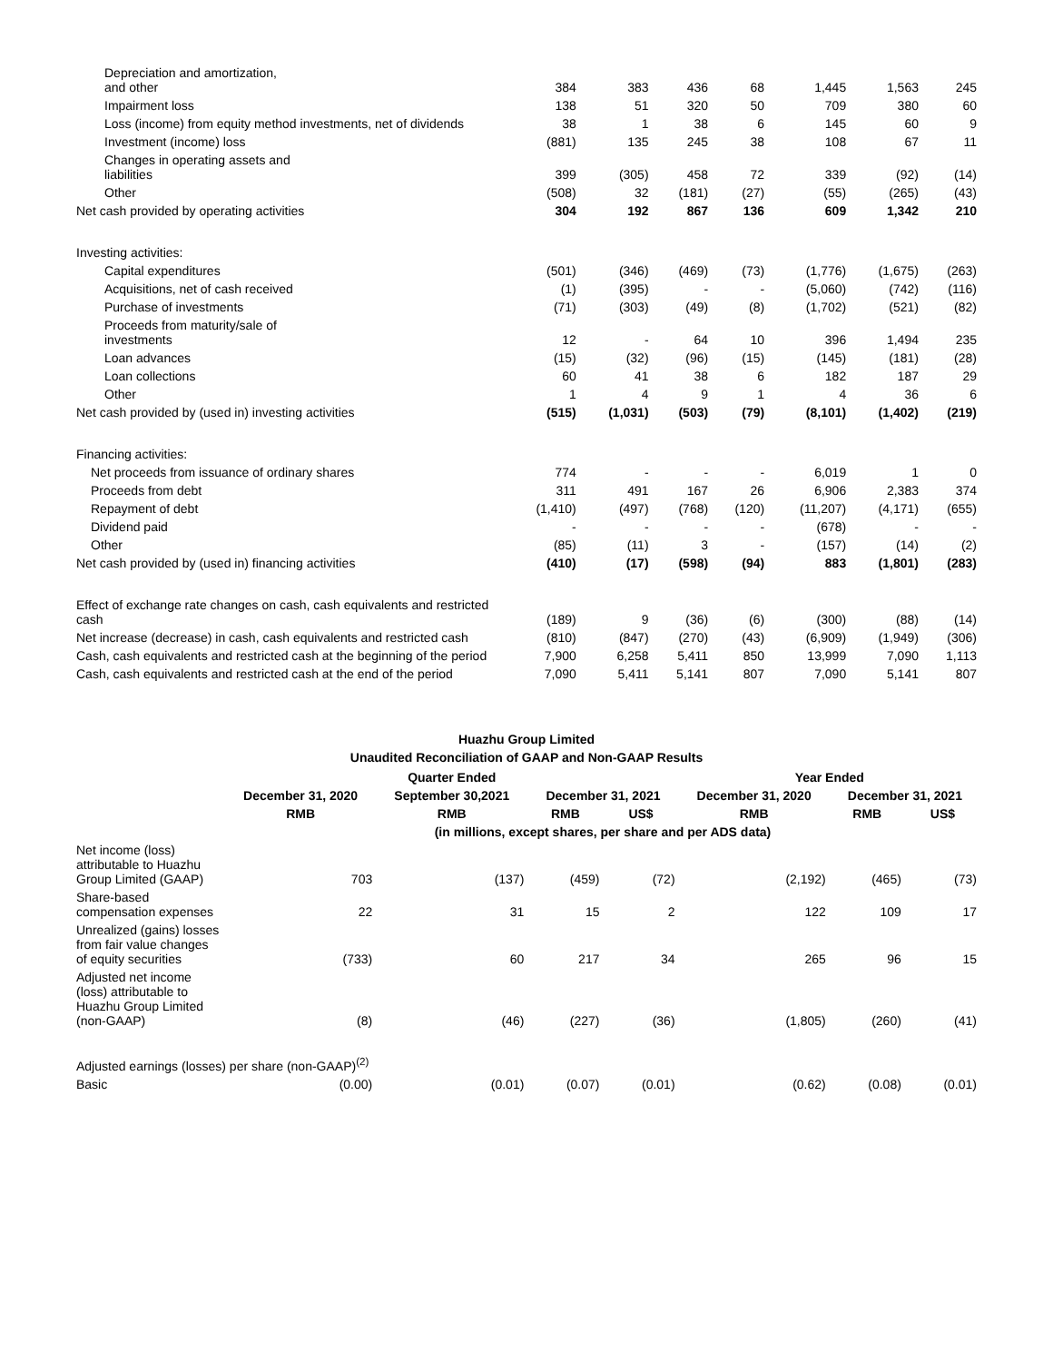| Depreciation and amortization, and other | 384 | 383 | 436 | 68 | 1,445 | 1,563 | 245 |
| Impairment loss | 138 | 51 | 320 | 50 | 709 | 380 | 60 |
| Loss (income) from equity method investments, net of dividends | 38 | 1 | 38 | 6 | 145 | 60 | 9 |
| Investment (income) loss | (881) | 135 | 245 | 38 | 108 | 67 | 11 |
| Changes in operating assets and liabilities | 399 | (305) | 458 | 72 | 339 | (92) | (14) |
| Other | (508) | 32 | (181) | (27) | (55) | (265) | (43) |
| Net cash provided by operating activities | 304 | 192 | 867 | 136 | 609 | 1,342 | 210 |
| Investing activities: | | | | | | | |
| Capital expenditures | (501) | (346) | (469) | (73) | (1,776) | (1,675) | (263) |
| Acquisitions, net of cash received | (1) | (395) | - | - | (5,060) | (742) | (116) |
| Purchase of investments | (71) | (303) | (49) | (8) | (1,702) | (521) | (82) |
| Proceeds from maturity/sale of investments | 12 | - | 64 | 10 | 396 | 1,494 | 235 |
| Loan advances | (15) | (32) | (96) | (15) | (145) | (181) | (28) |
| Loan collections | 60 | 41 | 38 | 6 | 182 | 187 | 29 |
| Other | 1 | 4 | 9 | 1 | 4 | 36 | 6 |
| Net cash provided by (used in) investing activities | (515) | (1,031) | (503) | (79) | (8,101) | (1,402) | (219) |
| Financing activities: | | | | | | | |
| Net proceeds from issuance of ordinary shares | 774 | - | - | - | 6,019 | 1 | 0 |
| Proceeds from debt | 311 | 491 | 167 | 26 | 6,906 | 2,383 | 374 |
| Repayment of debt | (1,410) | (497) | (768) | (120) | (11,207) | (4,171) | (655) |
| Dividend paid | - | - | - | - | (678) | - | - |
| Other | (85) | (11) | 3 | - | (157) | (14) | (2) |
| Net cash provided by (used in) financing activities | (410) | (17) | (598) | (94) | 883 | (1,801) | (283) |
| Effect of exchange rate changes on cash, cash equivalents and restricted cash | (189) | 9 | (36) | (6) | (300) | (88) | (14) |
| Net increase (decrease) in cash, cash equivalents and restricted cash | (810) | (847) | (270) | (43) | (6,909) | (1,949) | (306) |
| Cash, cash equivalents and restricted cash at the beginning of the period | 7,900 | 6,258 | 5,411 | 850 | 13,999 | 7,090 | 1,113 |
| Cash, cash equivalents and restricted cash at the end of the period | 7,090 | 5,411 | 5,141 | 807 | 7,090 | 5,141 | 807 |
Huazhu Group Limited
Unaudited Reconciliation of GAAP and Non-GAAP Results
| | Quarter Ended | | | | Year Ended | | |
| --- | --- | --- | --- | --- | --- | --- | --- |
| | December 31, 2020 | September 30,2021 | December 31, 2021 | | December 31, 2020 | December 31, 2021 | |
| | RMB | RMB | RMB | US$ | RMB | RMB | US$ |
| | (in millions, except shares, per share and per ADS data) | | | | | | |
| Net income (loss) attributable to Huazhu Group Limited (GAAP) | 703 | (137) | (459) | (72) | (2,192) | (465) | (73) |
| Share-based compensation expenses | 22 | 31 | 15 | 2 | 122 | 109 | 17 |
| Unrealized (gains) losses from fair value changes of equity securities | (733) | 60 | 217 | 34 | 265 | 96 | 15 |
| Adjusted net income (loss) attributable to Huazhu Group Limited (non-GAAP) | (8) | (46) | (227) | (36) | (1,805) | (260) | (41) |
| Adjusted earnings (losses) per share (non-GAAP)<sup>(2)</sup> | | | | | | | |
| Basic | (0.00) | (0.01) | (0.07) | (0.01) | (0.62) | (0.08) | (0.01) |